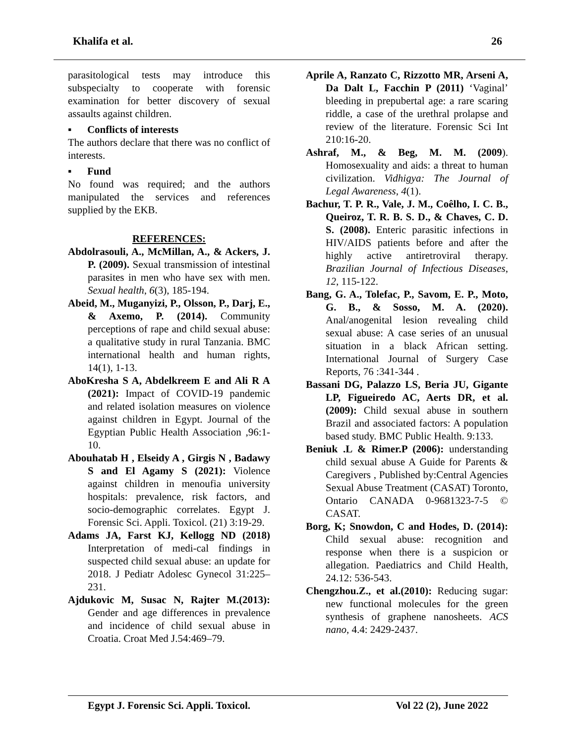Khalifa et al. 26
parasitological tests may introduce this subspecialty to cooperate with forensic examination for better discovery of sexual assaults against children.
▪ Conflicts of interests
The authors declare that there was no conflict of interests.
▪ Fund
No found was required; and the authors manipulated the services and references supplied by the EKB.
REFERENCES:
Abdolrasouli, A., McMillan, A., & Ackers, J. P. (2009). Sexual transmission of intestinal parasites in men who have sex with men. Sexual health, 6(3), 185-194.
Abeid, M., Muganyizi, P., Olsson, P., Darj, E., & Axemo, P. (2014). Community perceptions of rape and child sexual abuse: a qualitative study in rural Tanzania. BMC international health and human rights, 14(1), 1-13.
AboKresha S A, Abdelkreem E and Ali R A (2021): Impact of COVID-19 pandemic and related isolation measures on violence against children in Egypt. Journal of the Egyptian Public Health Association ,96:1-10.
Abouhatab H , Elseidy A , Girgis N , Badawy S and El Agamy S (2021): Violence against children in menoufia university hospitals: prevalence, risk factors, and socio-demographic correlates. Egypt J. Forensic Sci. Appli. Toxicol. (21) 3:19-29.
Adams JA, Farst KJ, Kellogg ND (2018) Interpretation of medi-cal findings in suspected child sexual abuse: an update for 2018. J Pediatr Adolesc Gynecol 31:225–231.
Ajdukovic M, Susac N, Rajter M.(2013): Gender and age differences in prevalence and incidence of child sexual abuse in Croatia. Croat Med J.54:469–79.
Aprile A, Ranzato C, Rizzotto MR, Arseni A, Da Dalt L, Facchin P (2011) ‘Vaginal’ bleeding in prepubertal age: a rare scaring riddle, a case of the urethral prolapse and review of the literature. Forensic Sci Int 210:16-20.
Ashraf, M., & Beg, M. M. (2009). Homosexuality and aids: a threat to human civilization. Vidhigya: The Journal of Legal Awareness, 4(1).
Bachur, T. P. R., Vale, J. M., Coêlho, I. C. B., Queiroz, T. R. B. S. D., & Chaves, C. D. S. (2008). Enteric parasitic infections in HIV/AIDS patients before and after the highly active antiretroviral therapy. Brazilian Journal of Infectious Diseases, 12, 115-122.
Bang, G. A., Tolefac, P., Savom, E. P., Moto, G. B., & Sosso, M. A. (2020). Anal/anogenital lesion revealing child sexual abuse: A case series of an unusual situation in a black African setting. International Journal of Surgery Case Reports, 76 :341-344 .
Bassani DG, Palazzo LS, Beria JU, Gigante LP, Figueiredo AC, Aerts DR, et al.(2009): Child sexual abuse in southern Brazil and associated factors: A population based study. BMC Public Health. 9:133.
Beniuk .L & Rimer.P (2006): understanding child sexual abuse A Guide for Parents & Caregivers , Published by:Central Agencies Sexual Abuse Treatment (CASAT) Toronto, Ontario CANADA 0-9681323-7-5 © CASAT.
Borg, K; Snowdon, C and Hodes, D. (2014): Child sexual abuse: recognition and response when there is a suspicion or allegation. Paediatrics and Child Health, 24.12: 536-543.
Chengzhou.Z., et al.(2010): Reducing sugar: new functional molecules for the green synthesis of graphene nanosheets. ACS nano, 4.4: 2429-2437.
Egypt J. Forensic Sci. Appli. Toxicol. Vol 22 (2), June 2022